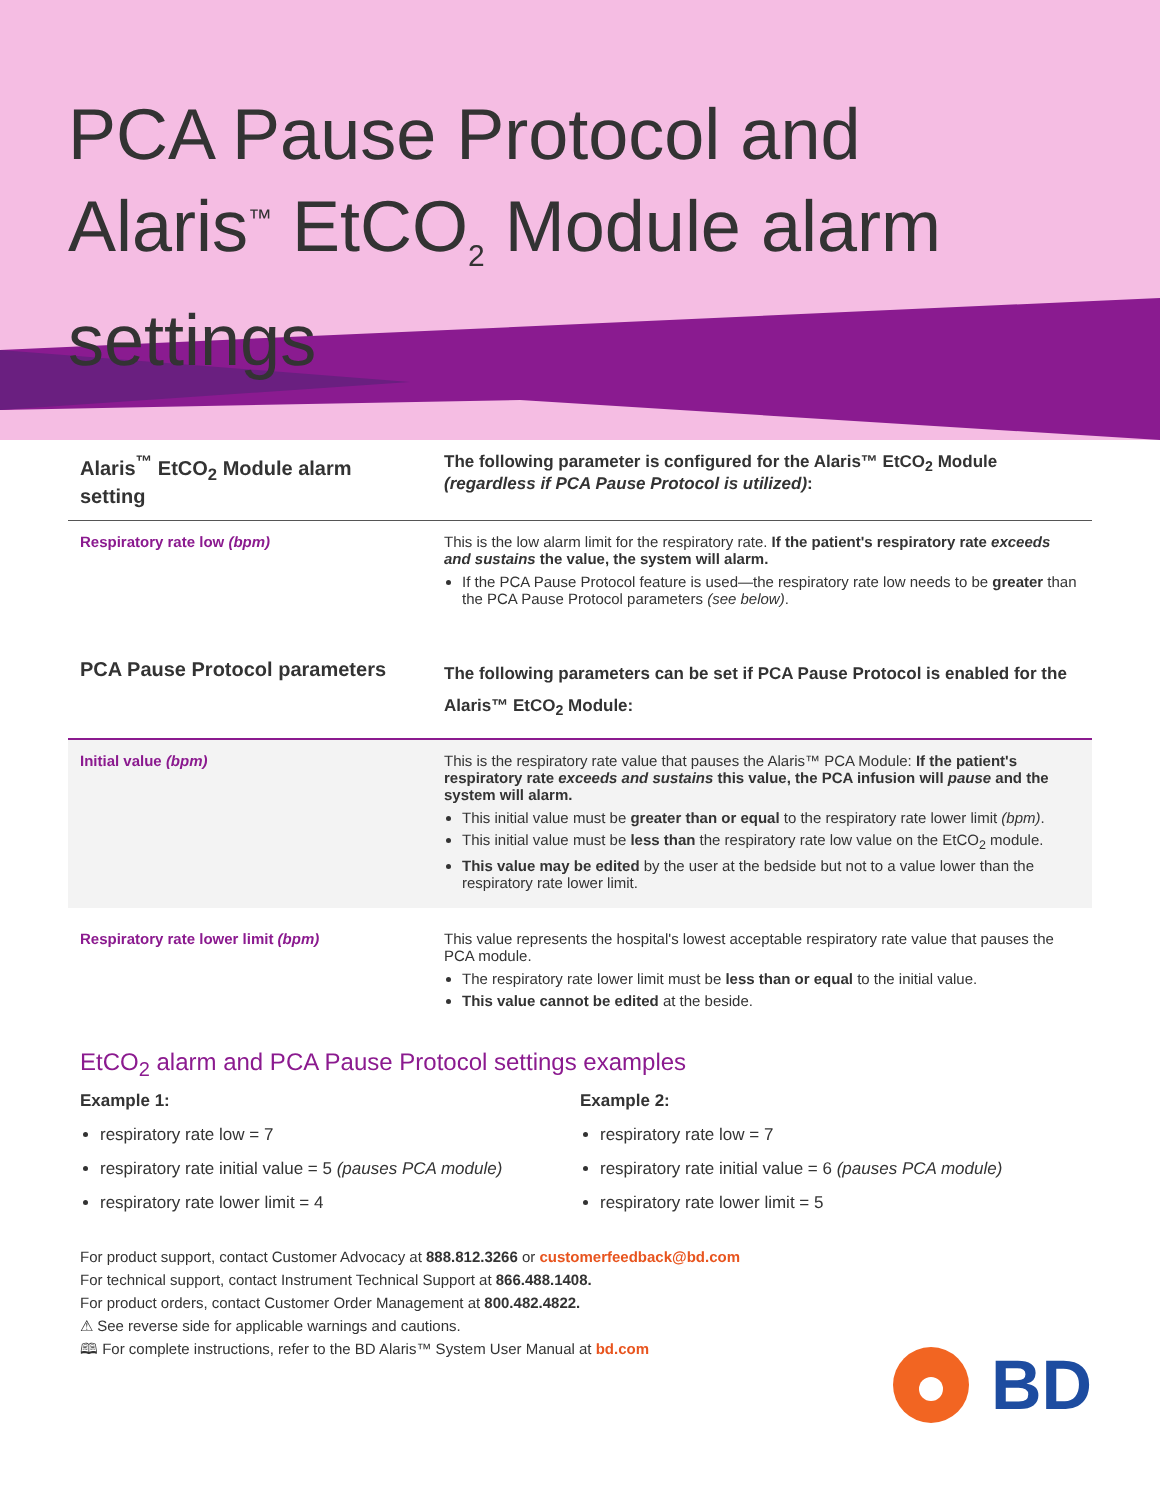PCA Pause Protocol and
Alaris<sup>™</sup> EtCO<sub>2</sub> Module alarm settings
| Alaris<sup>™</sup> EtCO<sub>2</sub> Module alarm setting | The following parameter is configured for the Alaris™ EtCO<sub>2</sub> Module (regardless if PCA Pause Protocol is utilized) : |
| Respiratory rate low (bpm) | This is the low alarm limit for the respiratory rate. If the patient's respiratory rate exceeds and sustains the value, the system will alarm. If the PCA Pause Protocol feature is used—the respiratory rate low needs to be greater than the PCA Pause Protocol parameters (see below) . |
| PCA Pause Protocol parameters | The following parameters can be set if PCA Pause Protocol is enabled for the Alaris™ EtCO<sub>2</sub> Module: |
| Initial value (bpm) | This is the respiratory rate value that pauses the Alaris™ PCA Module: If the patient's respiratory rate exceeds and sustains this value, the PCA infusion will pause and the system will alarm. This initial value must be greater than or equal to the respiratory rate lower limit (bpm) . This initial value must be less than the respiratory rate low value on the EtCO<sub>2</sub> module. This value may be edited by the user at the bedside but not to a value lower than the respiratory rate lower limit. |
| Respiratory rate lower limit (bpm) | This value represents the hospital's lowest acceptable respiratory rate value that pauses the PCA module. The respiratory rate lower limit must be less than or equal to the initial value. This value cannot be edited at the beside. |
EtCO<sub>2</sub> alarm and PCA Pause Protocol settings examples
Example 1:
respiratory rate low = 7
respiratory rate initial value = 5 (pauses PCA module)
respiratory rate lower limit = 4
Example 2:
respiratory rate low = 7
respiratory rate initial value = 6 (pauses PCA module)
respiratory rate lower limit = 5
For product support, contact Customer Advocacy at 888.812.3266 or customerfeedback@bd.com
For technical support, contact Instrument Technical Support at 866.488.1408.
For product orders, contact Customer Order Management at 800.482.4822.
⚠ See reverse side for applicable warnings and cautions.
🕮 For complete instructions, refer to the BD Alaris™ System User Manual at bd.com
BD